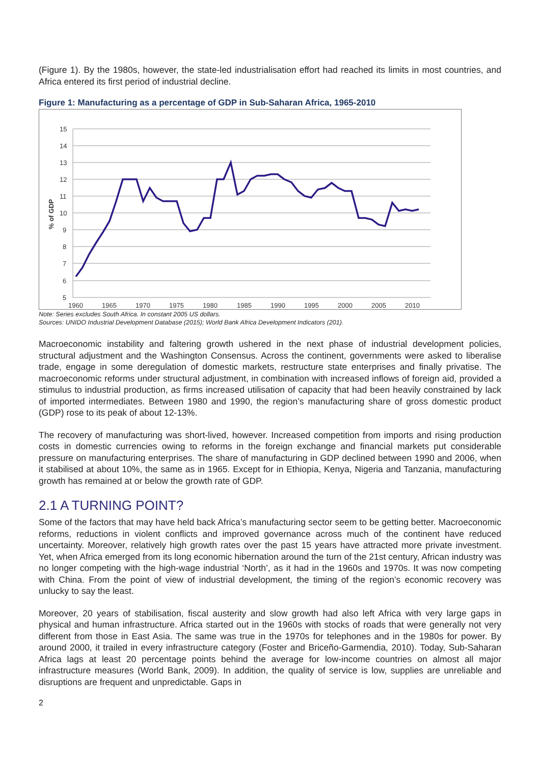(Figure 1). By the 1980s, however, the state-led industrialisation effort had reached its limits in most countries, and Africa entered its first period of industrial decline.
Figure 1: Manufacturing as a percentage of GDP in Sub-Saharan Africa, 1965-2010
15
14
13
12
11
10
9
8
7
6
5
% of GDP
1960
1965
1970
1975
1980
1985
1990
1995
2000
2005
2010
Note: Series excludes South Africa. In constant 2005 US dollars.
Sources: UNIDO Industrial Development Database (2015); World Bank Africa Development Indicators (201).
Macroeconomic instability and faltering growth ushered in the next phase of industrial development policies, structural adjustment and the Washington Consensus. Across the continent, governments were asked to liberalise trade, engage in some deregulation of domestic markets, restructure state enterprises and finally privatise. The macroeconomic reforms under structural adjustment, in combination with increased inflows of foreign aid, provided a stimulus to industrial production, as firms increased utilisation of capacity that had been heavily constrained by lack of imported intermediates. Between 1980 and 1990, the region’s manufacturing share of gross domestic product (GDP) rose to its peak of about 12-13%.
The recovery of manufacturing was short-lived, however. Increased competition from imports and rising production costs in domestic currencies owing to reforms in the foreign exchange and financial markets put considerable pressure on manufacturing enterprises. The share of manufacturing in GDP declined between 1990 and 2006, when it stabilised at about 10%, the same as in 1965. Except for in Ethiopia, Kenya, Nigeria and Tanzania, manufacturing growth has remained at or below the growth rate of GDP.
2.1 A TURNING POINT?
Some of the factors that may have held back Africa’s manufacturing sector seem to be getting better. Macroeconomic reforms, reductions in violent conflicts and improved governance across much of the continent have reduced uncertainty. Moreover, relatively high growth rates over the past 15 years have attracted more private investment. Yet, when Africa emerged from its long economic hibernation around the turn of the 21st century, African industry was no longer competing with the high-wage industrial ‘North’, as it had in the 1960s and 1970s. It was now competing with China. From the point of view of industrial development, the timing of the region’s economic recovery was unlucky to say the least.
Moreover, 20 years of stabilisation, fiscal austerity and slow growth had also left Africa with very large gaps in physical and human infrastructure. Africa started out in the 1960s with stocks of roads that were generally not very different from those in East Asia. The same was true in the 1970s for telephones and in the 1980s for power. By around 2000, it trailed in every infrastructure category (Foster and Briceño-Garmendia, 2010). Today, Sub-Saharan Africa lags at least 20 percentage points behind the average for low-income countries on almost all major infrastructure measures (World Bank, 2009). In addition, the quality of service is low, supplies are unreliable and disruptions are frequent and unpredictable. Gaps in
2